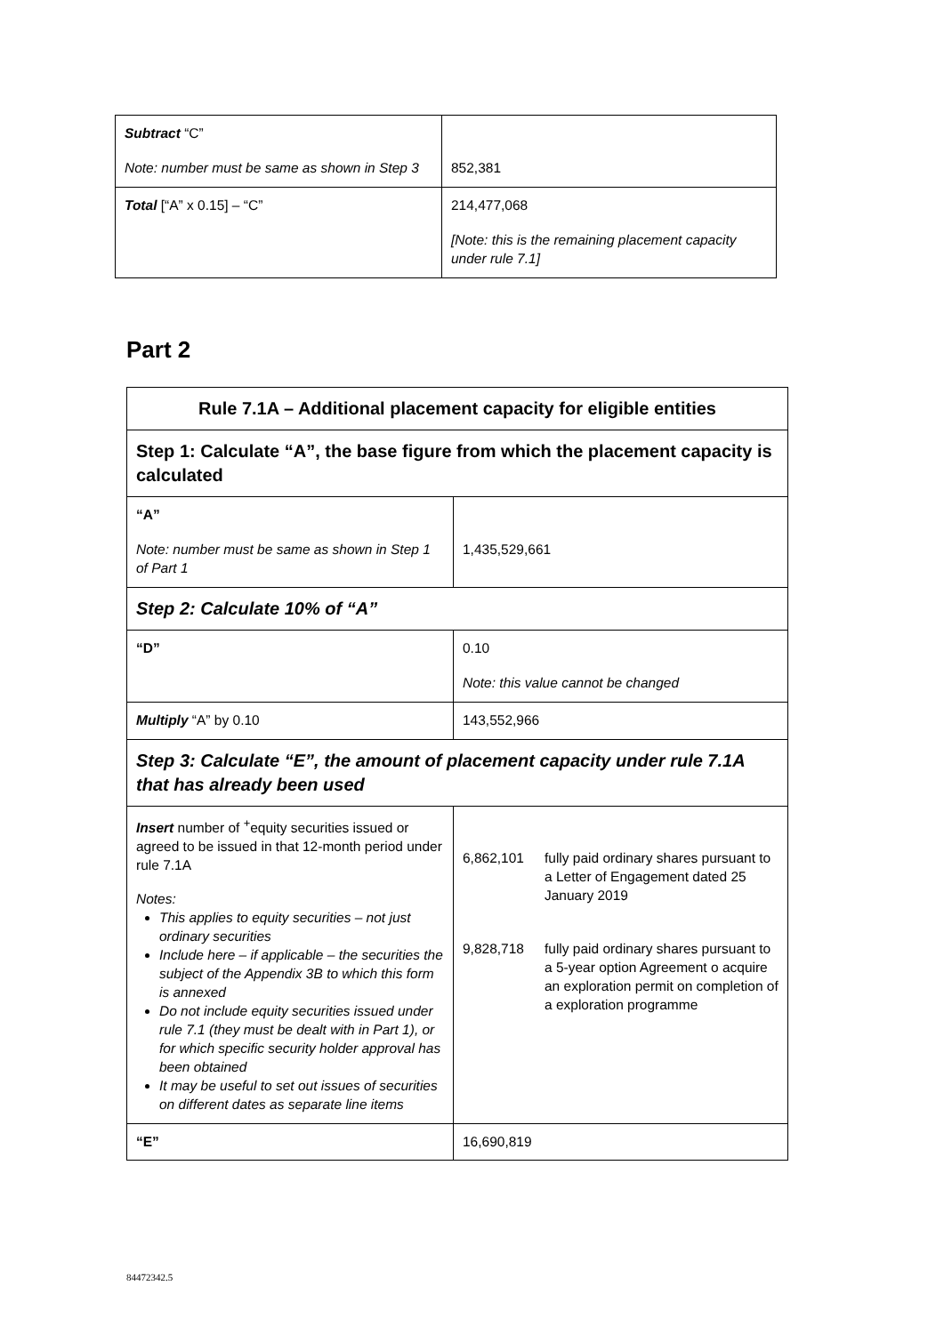| Subtract “C” Note: number must be same as shown in Step 3 | 852,381 |
| Total [“A” x 0.15] – “C” | 214,477,068 [Note: this is the remaining placement capacity under rule 7.1] |
Part 2
| Rule 7.1A – Additional placement capacity for eligible entities | |
| Step 1: Calculate “A”, the base figure from which the placement capacity is calculated | |
| “A” Note: number must be same as shown in Step 1 of Part 1 | 1,435,529,661 |
| Step 2: Calculate 10% of “A” | |
| “D” | 0.10 Note: this value cannot be changed |
| Multiply “A” by 0.10 | 143,552,966 |
| Step 3: Calculate “E”, the amount of placement capacity under rule 7.1A that has already been used | |
| Insert number of <sup>+</sup>equity securities issued or agreed to be issued in that 12-month period under rule 7.1A Notes: This applies to equity securities – not just ordinary securities Include here – if applicable – the securities the subject of the Appendix 3B to which this form is annexed Do not include equity securities issued under rule 7.1 (they must be dealt with in Part 1), or for which specific security holder approval has been obtained It may be useful to set out issues of securities on different dates as separate line items | 6,862,101 fully paid ordinary shares pursuant to a Letter of Engagement dated 25 January 2019 9,828,718 fully paid ordinary shares pursuant to a 5-year option Agreement o acquire an exploration permit on completion of a exploration programme |
| “E” | 16,690,819 |
84472342.5